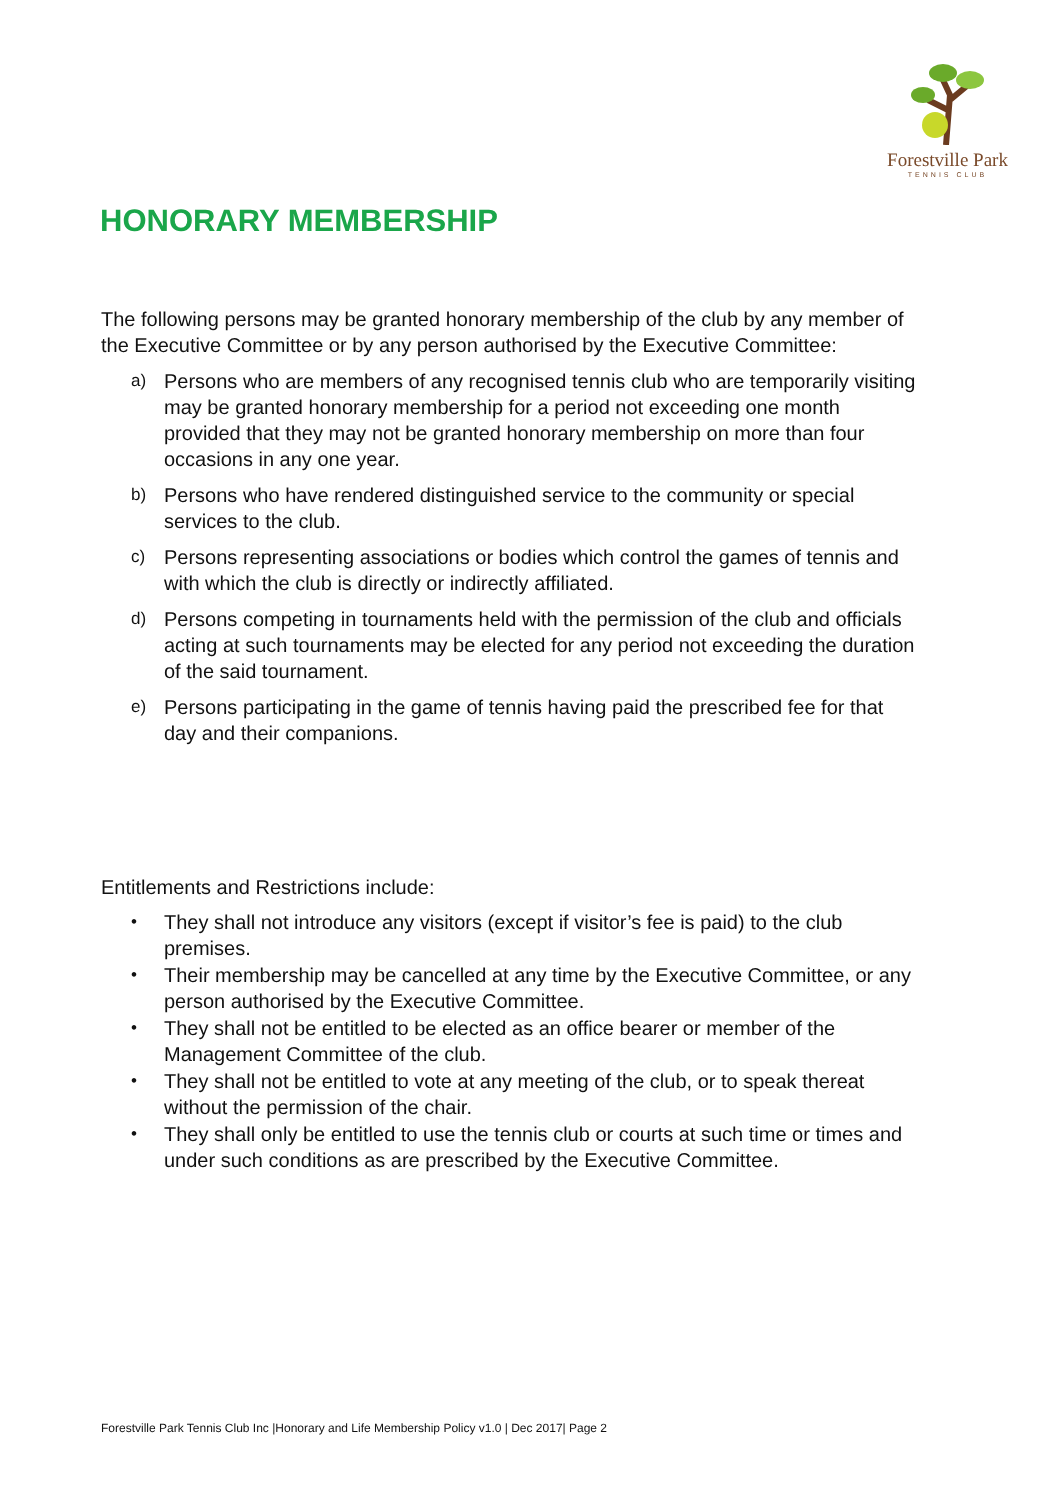Forestville Park
TENNIS CLUB
HONORARY MEMBERSHIP
The following persons may be granted honorary membership of the club by any member of the Executive Committee or by any person authorised by the Executive Committee:
a) Persons who are members of any recognised tennis club who are temporarily visiting may be granted honorary membership for a period not exceeding one month provided that they may not be granted honorary membership on more than four occasions in any one year.
b) Persons who have rendered distinguished service to the community or special services to the club.
c) Persons representing associations or bodies which control the games of tennis and with which the club is directly or indirectly affiliated.
d) Persons competing in tournaments held with the permission of the club and officials acting at such tournaments may be elected for any period not exceeding the duration of the said tournament.
e) Persons participating in the game of tennis having paid the prescribed fee for that day and their companions.
Entitlements and Restrictions include:
• They shall not introduce any visitors (except if visitor’s fee is paid) to the club premises.
• Their membership may be cancelled at any time by the Executive Committee, or any person authorised by the Executive Committee.
• They shall not be entitled to be elected as an office bearer or member of the Management Committee of the club.
• They shall not be entitled to vote at any meeting of the club, or to speak thereat without the permission of the chair.
• They shall only be entitled to use the tennis club or courts at such time or times and under such conditions as are prescribed by the Executive Committee.
Forestville Park Tennis Club Inc |Honorary and Life Membership Policy v1.0 | Dec 2017| Page 2